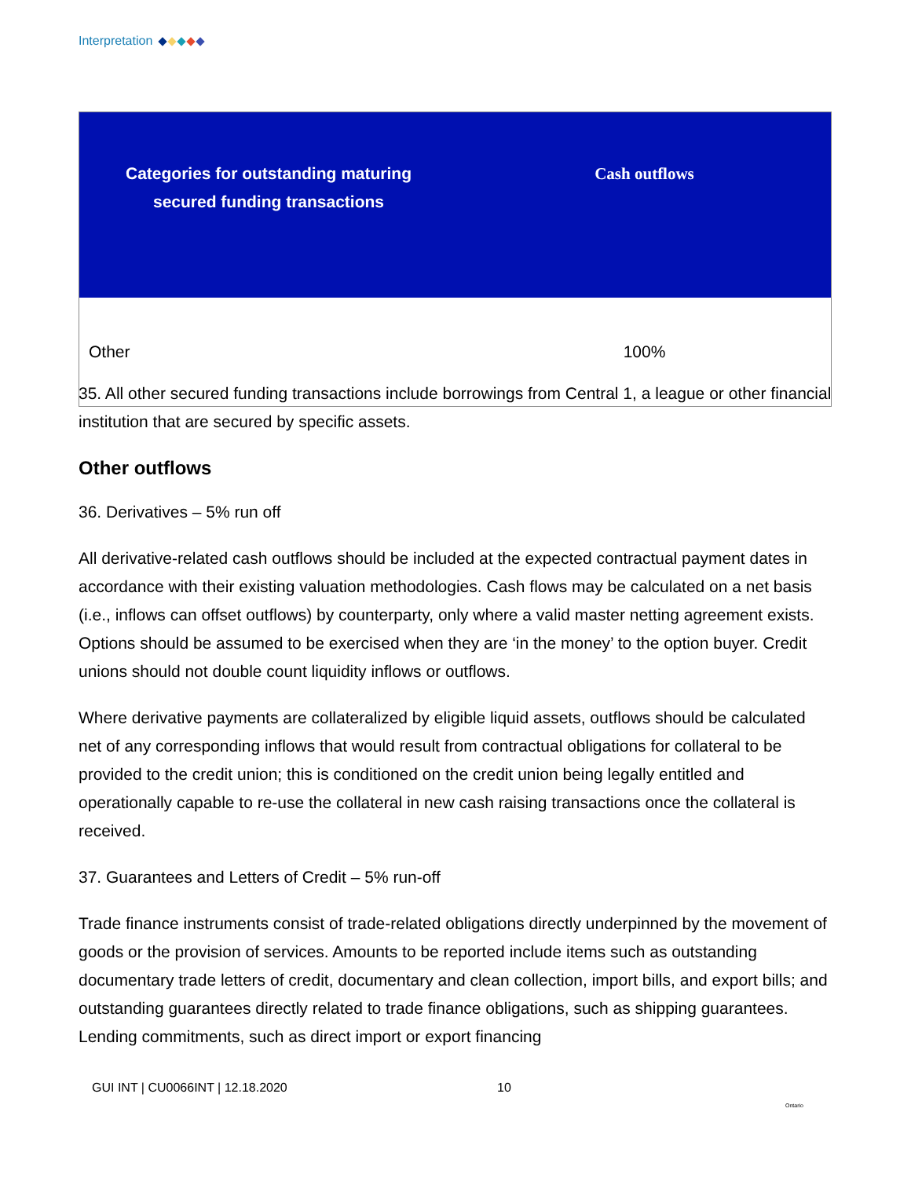Interpretation
| Categories for outstanding maturing secured funding transactions | Cash outflows |
| --- | --- |
| Other | 100% |
35. All other secured funding transactions include borrowings from Central 1, a league or other financial institution that are secured by specific assets.
Other outflows
36. Derivatives – 5% run off
All derivative-related cash outflows should be included at the expected contractual payment dates in accordance with their existing valuation methodologies. Cash flows may be calculated on a net basis (i.e., inflows can offset outflows) by counterparty, only where a valid master netting agreement exists. Options should be assumed to be exercised when they are ‘in the money’ to the option buyer. Credit unions should not double count liquidity inflows or outflows.
Where derivative payments are collateralized by eligible liquid assets, outflows should be calculated net of any corresponding inflows that would result from contractual obligations for collateral to be provided to the credit union; this is conditioned on the credit union being legally entitled and operationally capable to re-use the collateral in new cash raising transactions once the collateral is received.
37. Guarantees and Letters of Credit – 5% run-off
Trade finance instruments consist of trade-related obligations directly underpinned by the movement of goods or the provision of services. Amounts to be reported include items such as outstanding documentary trade letters of credit, documentary and clean collection, import bills, and export bills; and outstanding guarantees directly related to trade finance obligations, such as shipping guarantees. Lending commitments, such as direct import or export financing
GUI INT | CU0066INT | 12.18.2020
10
Ontario